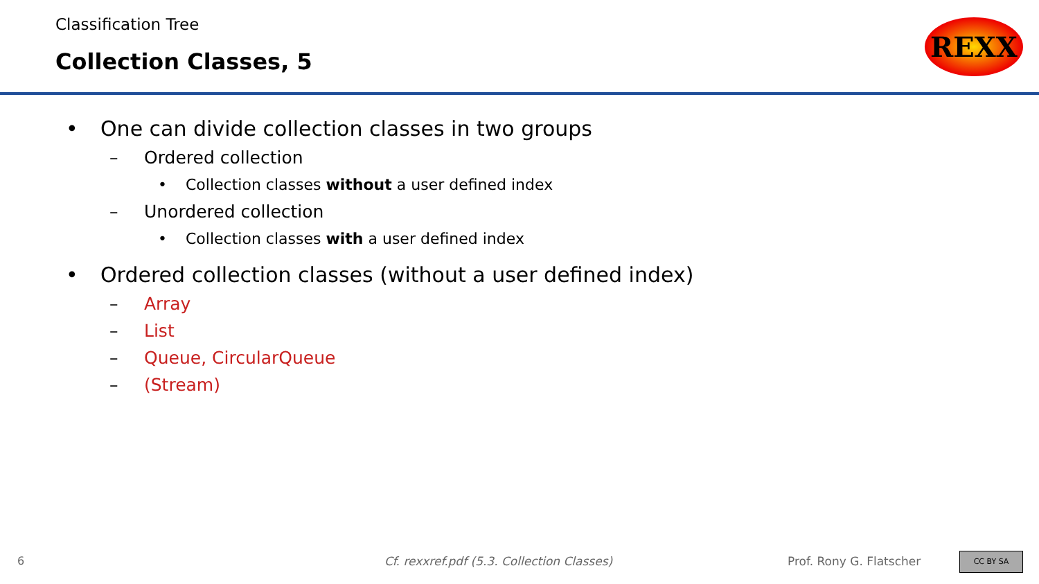Classification Tree
Collection Classes, 5
REXX
• One can divide collection classes in two groups
– Ordered collection
• Collection classes without a user defined index
– Unordered collection
• Collection classes with a user defined index
• Ordered collection classes (without a user defined index)
– Array
– List
– Queue, CircularQueue
– (Stream)
6
Cf. rexxref.pdf (5.3. Collection Classes)
Prof. Rony G. Flatscher CC BY SA